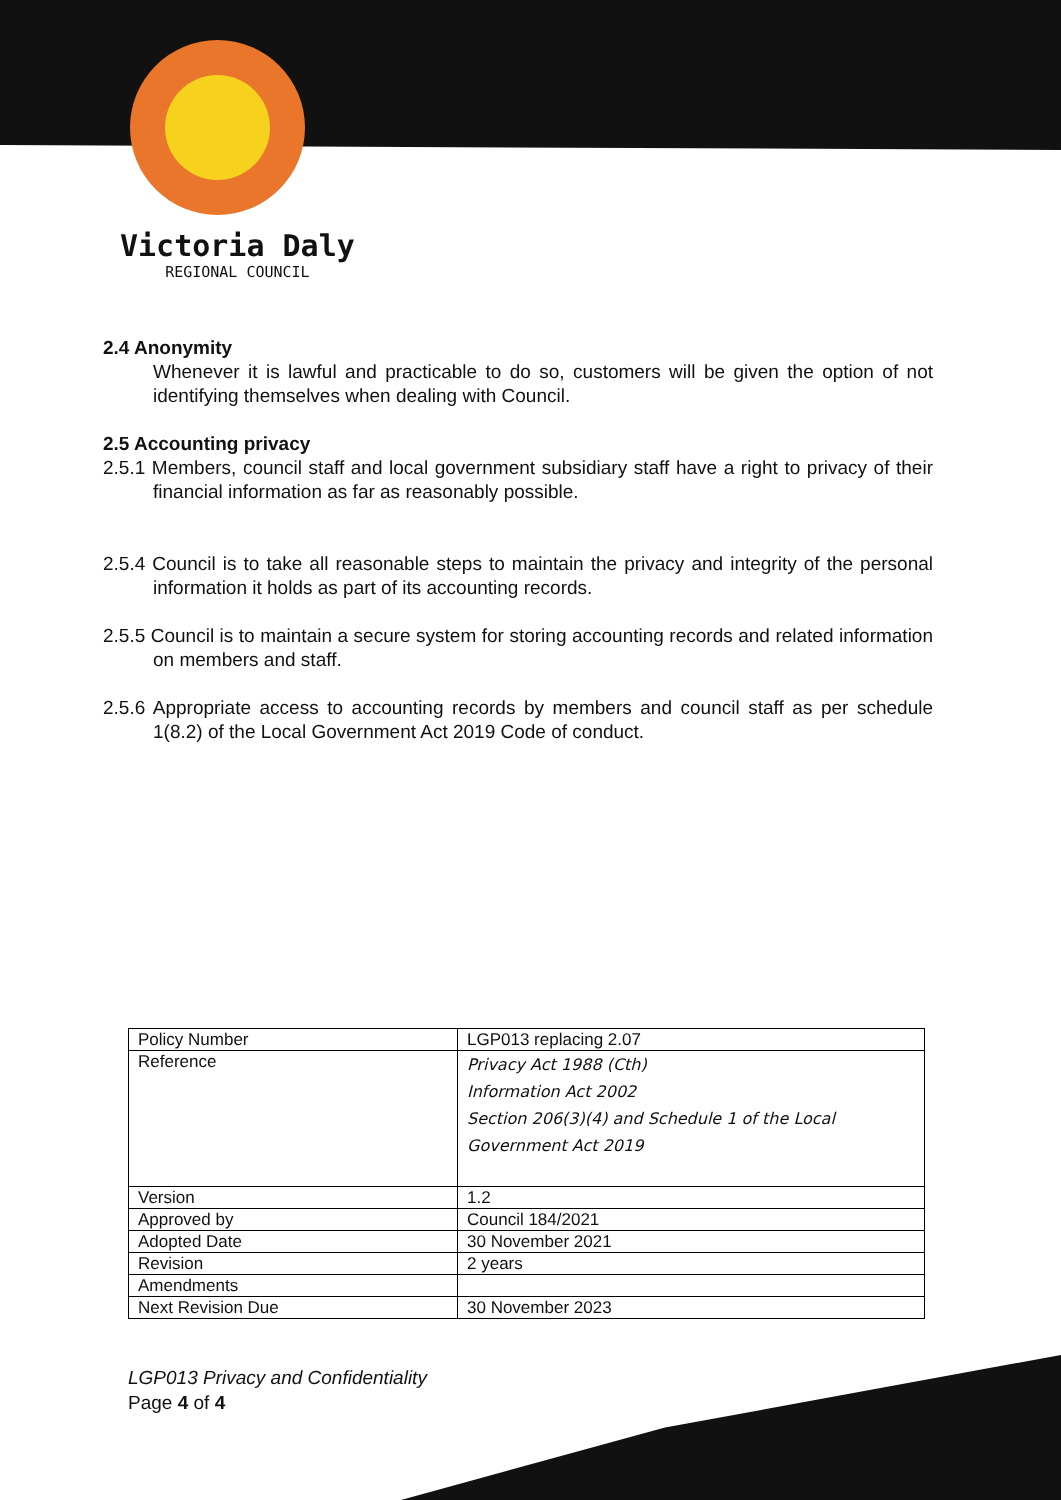Victoria Daly
REGIONAL COUNCIL
2.4 Anonymity
Whenever it is lawful and practicable to do so, customers will be given the option of not identifying themselves when dealing with Council.
2.5 Accounting privacy
2.5.1 Members, council staff and local government subsidiary staff have a right to privacy of their financial information as far as reasonably possible.
2.5.4 Council is to take all reasonable steps to maintain the privacy and integrity of the personal information it holds as part of its accounting records.
2.5.5 Council is to maintain a secure system for storing accounting records and related information on members and staff.
2.5.6 Appropriate access to accounting records by members and council staff as per schedule 1(8.2) of the Local Government Act 2019 Code of conduct.
| Policy Number | LGP013 replacing 2.07 |
| Reference | Privacy Act 1988 (Cth) Information Act 2002 Section 206(3)(4) and Schedule 1 of the Local Government Act 2019 |
| Version | 1.2 |
| Approved by | Council 184/2021 |
| Adopted Date | 30 November 2021 |
| Revision | 2 years |
| Amendments | |
| Next Revision Due | 30 November 2023 |
LGP013 Privacy and Confidentiality
Page 4 of 4